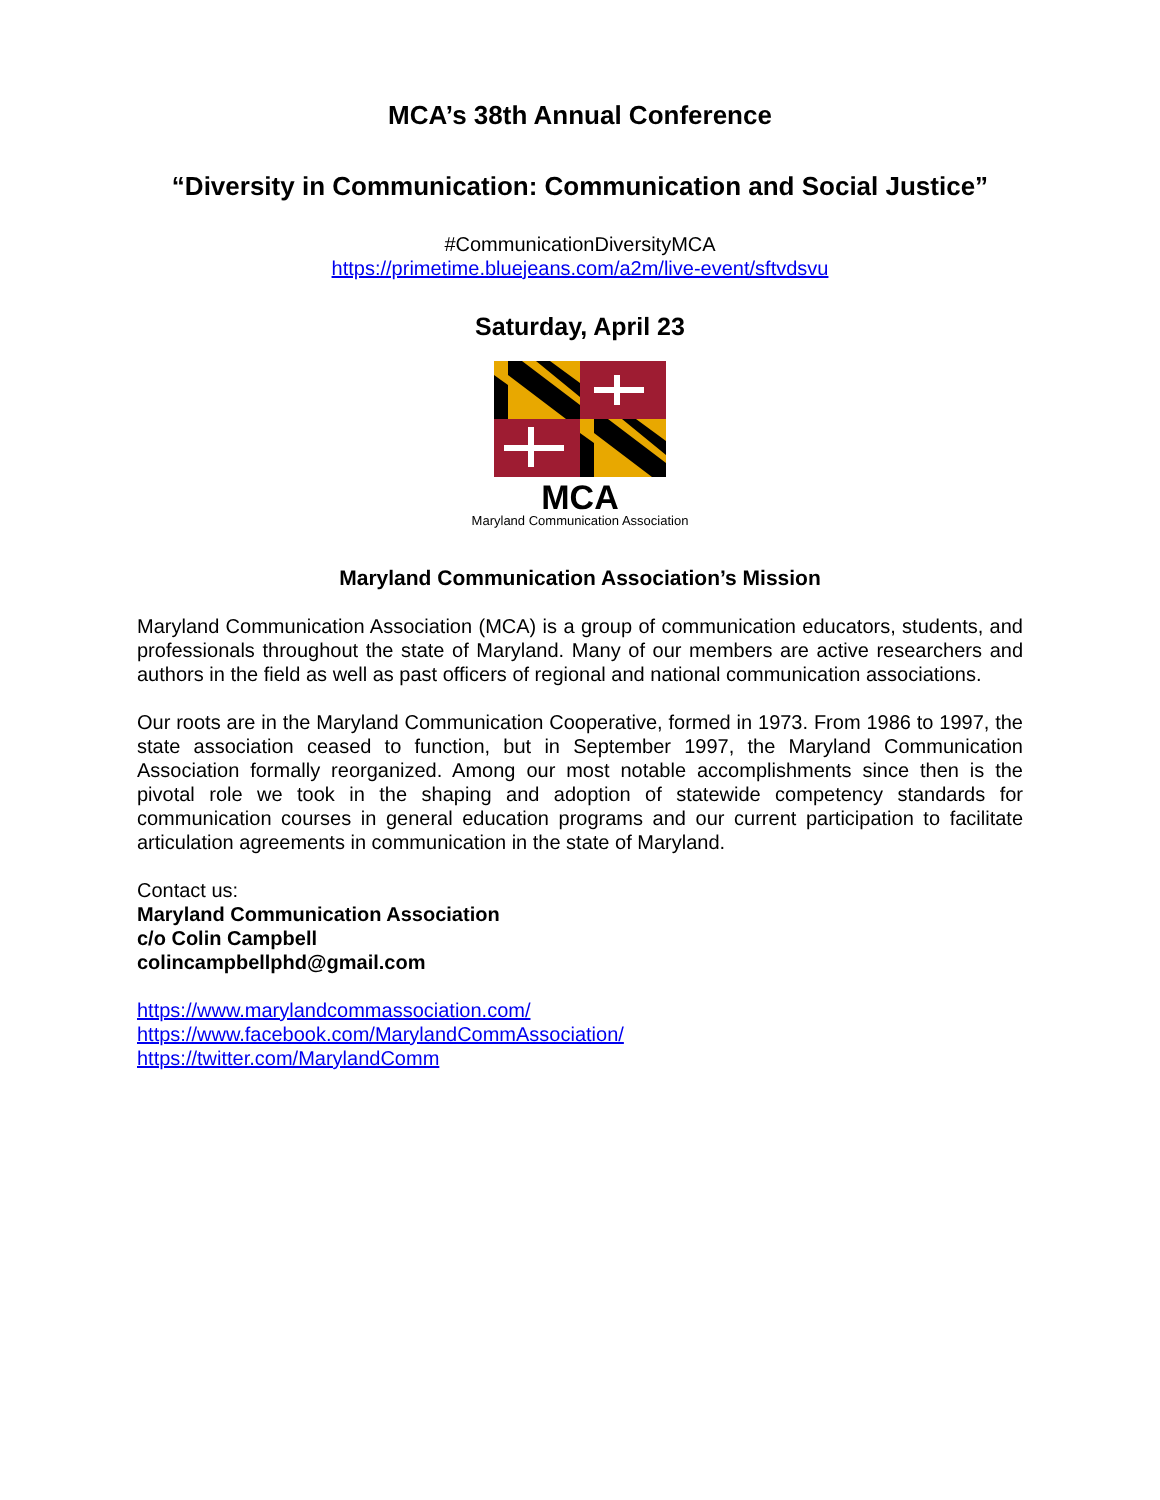MCA’s 38th Annual Conference
“Diversity in Communication: Communication and Social Justice”
#CommunicationDiversityMCA
https://primetime.bluejeans.com/a2m/live-event/sftvdsvu
Saturday, April 23
MCA
Maryland Communication Association
Maryland Communication Association’s Mission
Maryland Communication Association (MCA) is a group of communication educators, students, and professionals throughout the state of Maryland. Many of our members are active researchers and authors in the field as well as past officers of regional and national communication associations.
Our roots are in the Maryland Communication Cooperative, formed in 1973. From 1986 to 1997, the state association ceased to function, but in September 1997, the Maryland Communication Association formally reorganized. Among our most notable accomplishments since then is the pivotal role we took in the shaping and adoption of statewide competency standards for communication courses in general education programs and our current participation to facilitate articulation agreements in communication in the state of Maryland.
Contact us:
Maryland Communication Association
c/o Colin Campbell
colincampbellphd@gmail.com
https://www.marylandcommassociation.com/
https://www.facebook.com/MarylandCommAssociation/
https://twitter.com/MarylandComm